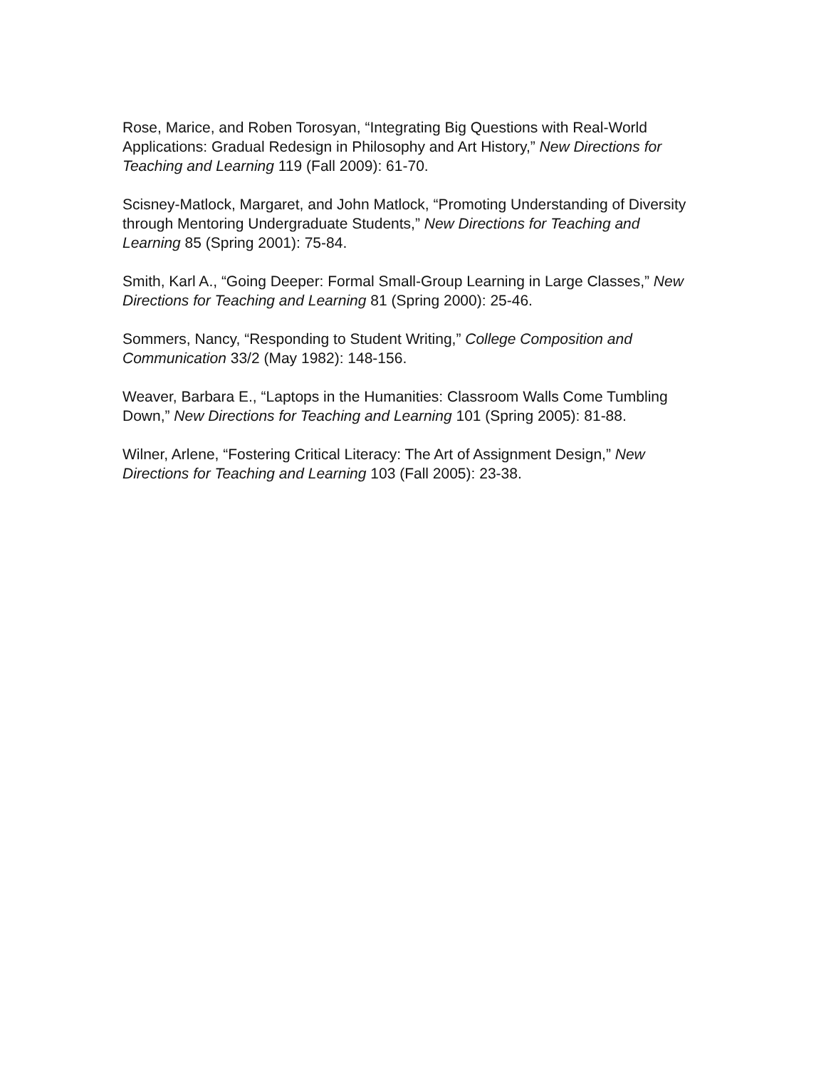Rose, Marice, and Roben Torosyan, “Integrating Big Questions with Real-World Applications: Gradual Redesign in Philosophy and Art History,” New Directions for Teaching and Learning 119 (Fall 2009): 61-70.
Scisney-Matlock, Margaret, and John Matlock, “Promoting Understanding of Diversity through Mentoring Undergraduate Students,” New Directions for Teaching and Learning 85 (Spring 2001): 75-84.
Smith, Karl A., “Going Deeper: Formal Small-Group Learning in Large Classes,” New Directions for Teaching and Learning 81 (Spring 2000): 25-46.
Sommers, Nancy, “Responding to Student Writing,” College Composition and Communication 33/2 (May 1982): 148-156.
Weaver, Barbara E., “Laptops in the Humanities: Classroom Walls Come Tumbling Down,” New Directions for Teaching and Learning 101 (Spring 2005): 81-88.
Wilner, Arlene, “Fostering Critical Literacy: The Art of Assignment Design,” New Directions for Teaching and Learning 103 (Fall 2005): 23-38.